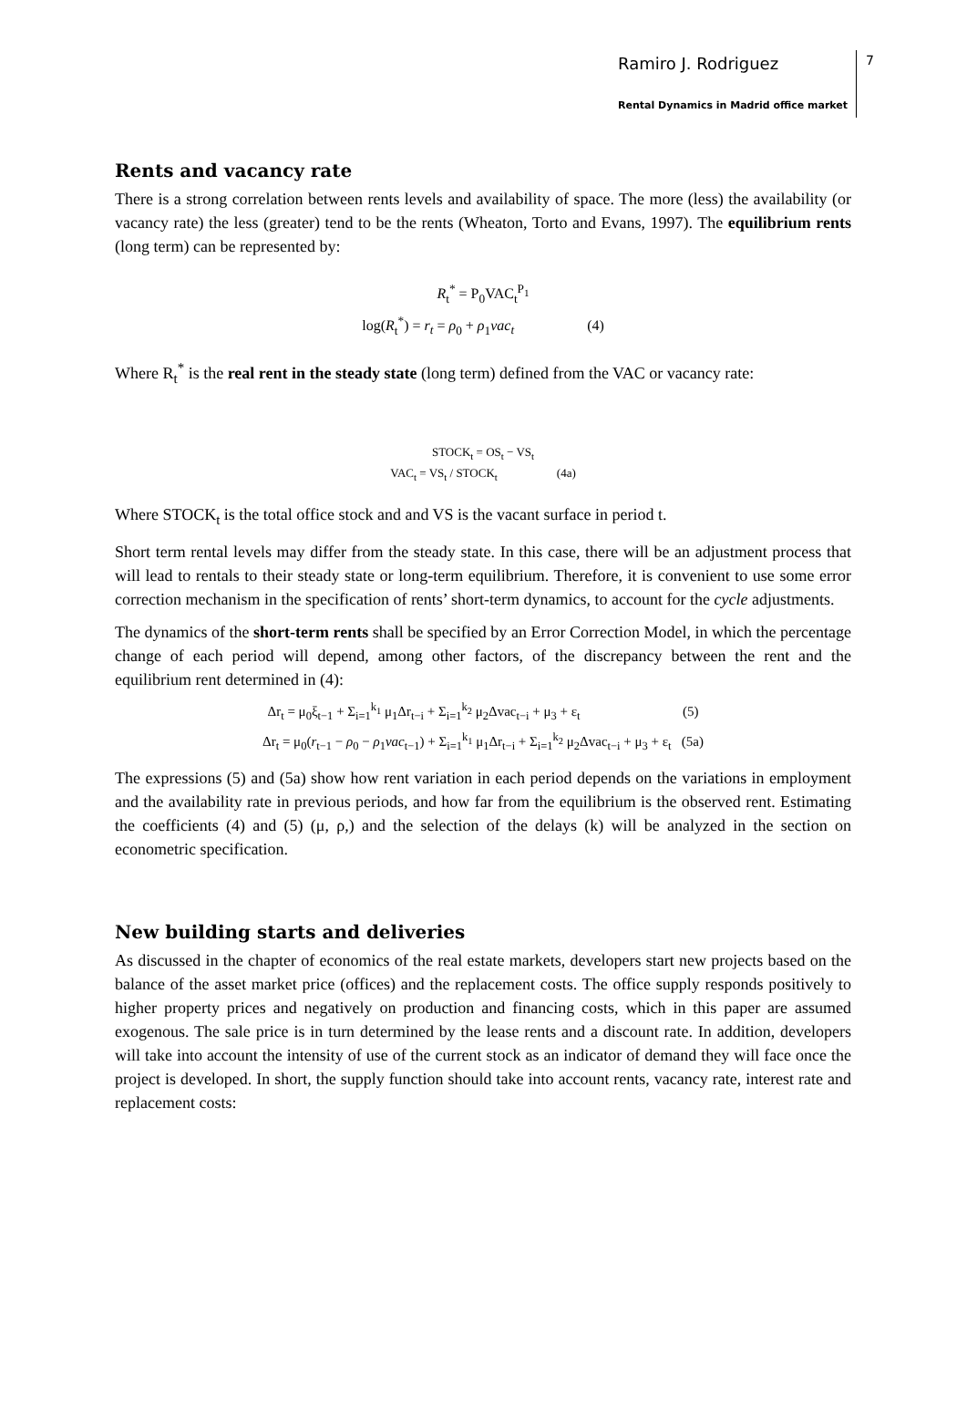Ramiro J. Rodriguez
Rental Dynamics in Madrid office market
7
Rents and vacancy rate
There is a strong correlation between rents levels and availability of space. The more (less) the availability (or vacancy rate) the less (greater) tend to be the rents (Wheaton, Torto and Evans, 1997). The equilibrium rents (long term) can be represented by:
R<sub>t</sub><sup>*</sup> = P<sub>0</sub>VAC<sub>t</sub><sup>P<sub>1</sub></sup>
log(R<sub>t</sub><sup>*</sup>) = r<sub>t</sub> = ρ<sub>0</sub> + ρ<sub>1</sub>vac<sub>t</sub> (4)
Where R<sub>t</sub><sup>*</sup> is the real rent in the steady state (long term) defined from the VAC or vacancy rate:
STOCK<sub>t</sub> = OS<sub>t</sub> − VS<sub>t</sub>
VAC<sub>t</sub> = VS<sub>t</sub> / STOCK<sub>t</sub> (4a)
Where STOCK<sub>t</sub> is the total office stock and and VS is the vacant surface in period t.
Short term rental levels may differ from the steady state. In this case, there will be an adjustment process that will lead to rentals to their steady state or long-term equilibrium. Therefore, it is convenient to use some error correction mechanism in the specification of rents’ short-term dynamics, to account for the cycle adjustments.
The dynamics of the short-term rents shall be specified by an Error Correction Model, in which the percentage change of each period will depend, among other factors, of the discrepancy between the rent and the equilibrium rent determined in (4):
Δr<sub>t</sub> = μ<sub>0</sub>ξ<sub>t−1</sub> + Σ<sub>i=1</sub><sup>k<sub>1</sub></sup> μ<sub>1</sub>Δr<sub>t−i</sub> + Σ<sub>i=1</sub><sup>k<sub>2</sub></sup> μ<sub>2</sub>Δvac<sub>t−i</sub> + μ<sub>3</sub> + ε<sub>t</sub> (5)
Δr<sub>t</sub> = μ<sub>0</sub>(r<sub>t−1</sub> − ρ<sub>0</sub> − ρ<sub>1</sub>vac<sub>t−1</sub>) + Σ<sub>i=1</sub><sup>k<sub>1</sub></sup> μ<sub>1</sub>Δr<sub>t−i</sub> + Σ<sub>i=1</sub><sup>k<sub>2</sub></sup> μ<sub>2</sub>Δvac<sub>t−i</sub> + μ<sub>3</sub> + ε<sub>t</sub> (5a)
The expressions (5) and (5a) show how rent variation in each period depends on the variations in employment and the availability rate in previous periods, and how far from the equilibrium is the observed rent. Estimating the coefficients (4) and (5) (μ, ρ,) and the selection of the delays (k) will be analyzed in the section on econometric specification.
New building starts and deliveries
As discussed in the chapter of economics of the real estate markets, developers start new projects based on the balance of the asset market price (offices) and the replacement costs. The office supply responds positively to higher property prices and negatively on production and financing costs, which in this paper are assumed exogenous. The sale price is in turn determined by the lease rents and a discount rate. In addition, developers will take into account the intensity of use of the current stock as an indicator of demand they will face once the project is developed. In short, the supply function should take into account rents, vacancy rate, interest rate and replacement costs: